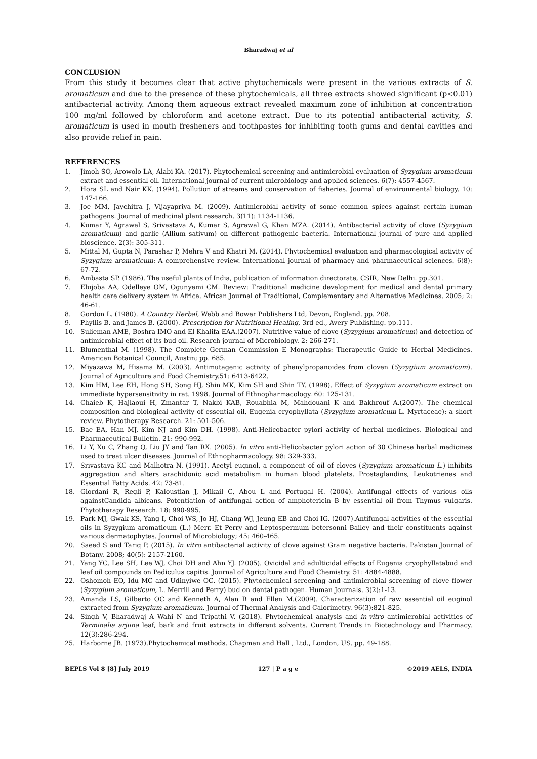Bharadwaj et al
CONCLUSION
From this study it becomes clear that active phytochemicals were present in the various extracts of S. aromaticum and due to the presence of these phytochemicals, all three extracts showed significant (p<0.01) antibacterial activity. Among them aqueous extract revealed maximum zone of inhibition at concentration 100 mg/ml followed by chloroform and acetone extract. Due to its potential antibacterial activity, S. aromaticum is used in mouth fresheners and toothpastes for inhibiting tooth gums and dental cavities and also provide relief in pain.
REFERENCES
1. Jimoh SO, Arowolo LA, Alabi KA. (2017). Phytochemical screening and antimicrobial evaluation of Syzygium aromaticum extract and essential oil. International journal of current microbiology and applied sciences. 6(7): 4557-4567.
2. Hora SL and Nair KK. (1994). Pollution of streams and conservation of fisheries. Journal of environmental biology. 10: 147-166.
3. Joe MM, Jaychitra J, Vijayapriya M. (2009). Antimicrobial activity of some common spices against certain human pathogens. Journal of medicinal plant research. 3(11): 1134-1136.
4. Kumar Y, Agrawal S, Srivastava A, Kumar S, Agrawal G, Khan MZA. (2014). Antibacterial activity of clove (Syzygium aromaticum) and garlic (Allium sativum) on different pathogenic bacteria. International journal of pure and applied bioscience. 2(3): 305-311.
5. Mittal M, Gupta N, Parashar P, Mehra V and Khatri M. (2014). Phytochemical evaluation and pharmacological activity of Syzygium aromaticum: A comprehensive review. International journal of pharmacy and pharmaceutical sciences. 6(8): 67-72.
6. Ambasta SP. (1986). The useful plants of India, publication of information directorate, CSIR, New Delhi. pp.301.
7. Elujoba AA, Odelleye OM, Ogunyemi CM. Review: Traditional medicine development for medical and dental primary health care delivery system in Africa. African Journal of Traditional, Complementary and Alternative Medicines. 2005; 2: 46-61.
8. Gordon L. (1980). A Country Herbal, Webb and Bower Publishers Ltd, Devon, England. pp. 208.
9. Phyllis B. and James B. (2000). Prescription for Nutritional Healing, 3rd ed., Avery Publishing. pp.111.
10. Sulieman AME, Boshra IMO and El Khalifa EAA.(2007). Nutritive value of clove (Syzygium aromaticum) and detection of antimicrobial effect of its bud oil. Research journal of Microbiology. 2: 266-271.
11. Blumenthal M. (1998). The Complete German Commission E Monographs: Therapeutic Guide to Herbal Medicines. American Botanical Council, Austin; pp. 685.
12. Miyazawa M, Hisama M. (2003). Antimutagenic activity of phenylpropanoides from cloven (Syzygium aromaticum). Journal of Agriculture and Food Chemistry.51: 6413-6422.
13. Kim HM, Lee EH, Hong SH, Song HJ, Shin MK, Kim SH and Shin TY. (1998). Effect of Syzygium aromaticum extract on immediate hypersensitivity in rat. 1998. Journal of Ethnopharmacology. 60: 125-131.
14. Chaieb K, Hajlaoui H, Zmantar T, Nakbi KAB, Rouabhia M, Mahdouani K and Bakhrouf A.(2007). The chemical composition and biological activity of essential oil, Eugenia cryophyllata (Syzygium aromaticum L. Myrtaceae): a short review. Phytotherapy Research. 21: 501-506.
15. Bae EA, Han MJ, Kim NJ and Kim DH. (1998). Anti-Helicobacter pylori activity of herbal medicines. Biological and Pharmaceutical Bulletin. 21: 990-992.
16. Li Y, Xu C, Zhang Q, Liu JY and Tan RX. (2005). In vitro anti-Helicobacter pylori action of 30 Chinese herbal medicines used to treat ulcer diseases. Journal of Ethnopharmacology. 98: 329-333.
17. Srivastava KC and Malhotra N. (1991). Acetyl euginol, a component of oil of cloves (Syzygium aromaticum L.) inhibits aggregation and alters arachidonic acid metabolism in human blood platelets. Prostaglandins, Leukotrienes and Essential Fatty Acids. 42: 73-81.
18. Giordani R, Regli P, Kaloustian J, Mikail C, Abou L and Portugal H. (2004). Antifungal effects of various oils againstCandida albicans. Potentiation of antifungal action of amphotericin B by essential oil from Thymus vulgaris. Phytotherapy Research. 18: 990-995.
19. Park MJ, Gwak KS, Yang I, Choi WS, Jo HJ, Chang WJ, Jeung EB and Choi IG. (2007).Antifungal activities of the essential oils in Syzygium aromaticum (L.) Merr. Et Perry and Leptospermum betersonni Bailey and their constituents against various dermatophytes. Journal of Microbiology; 45: 460-465.
20. Saeed S and Tariq P. (2015). In vitro antibacterial activity of clove against Gram negative bacteria. Pakistan Journal of Botany. 2008; 40(5): 2157-2160.
21. Yang YC, Lee SH, Lee WJ, Choi DH and Ahn YJ. (2005). Ovicidal and adulticidal effects of Eugenia cryophyllatabud and leaf oil compounds on Pediculus capitis. Journal of Agriculture and Food Chemistry. 51: 4884-4888.
22. Oshomoh EO, Idu MC and Udinyiwe OC. (2015). Phytochemical screening and antimicrobial screening of clove flower (Syzygium aromaticum, L. Merrill and Perry) bud on dental pathogen. Human Journals. 3(2):1-13.
23. Amanda LS, Gilberto OC and Kenneth A, Alan R and Ellen M.(2009). Characterization of raw essential oil euginol extracted from Syzygium aromaticum. Journal of Thermal Analysis and Calorimetry. 96(3):821-825.
24. Singh V, Bharadwaj A Wahi N and Tripathi V. (2018). Phytochemical analysis and in-vitro antimicrobial activities of Terminalia arjuna leaf, bark and fruit extracts in different solvents. Current Trends in Biotechnology and Pharmacy. 12(3):286-294.
25. Harborne JB. (1973).Phytochemical methods. Chapman and Hall , Ltd., London, US. pp. 49-188.
BEPLS Vol 8 [8] July 2019 127 | P a g e ©2019 AELS, INDIA